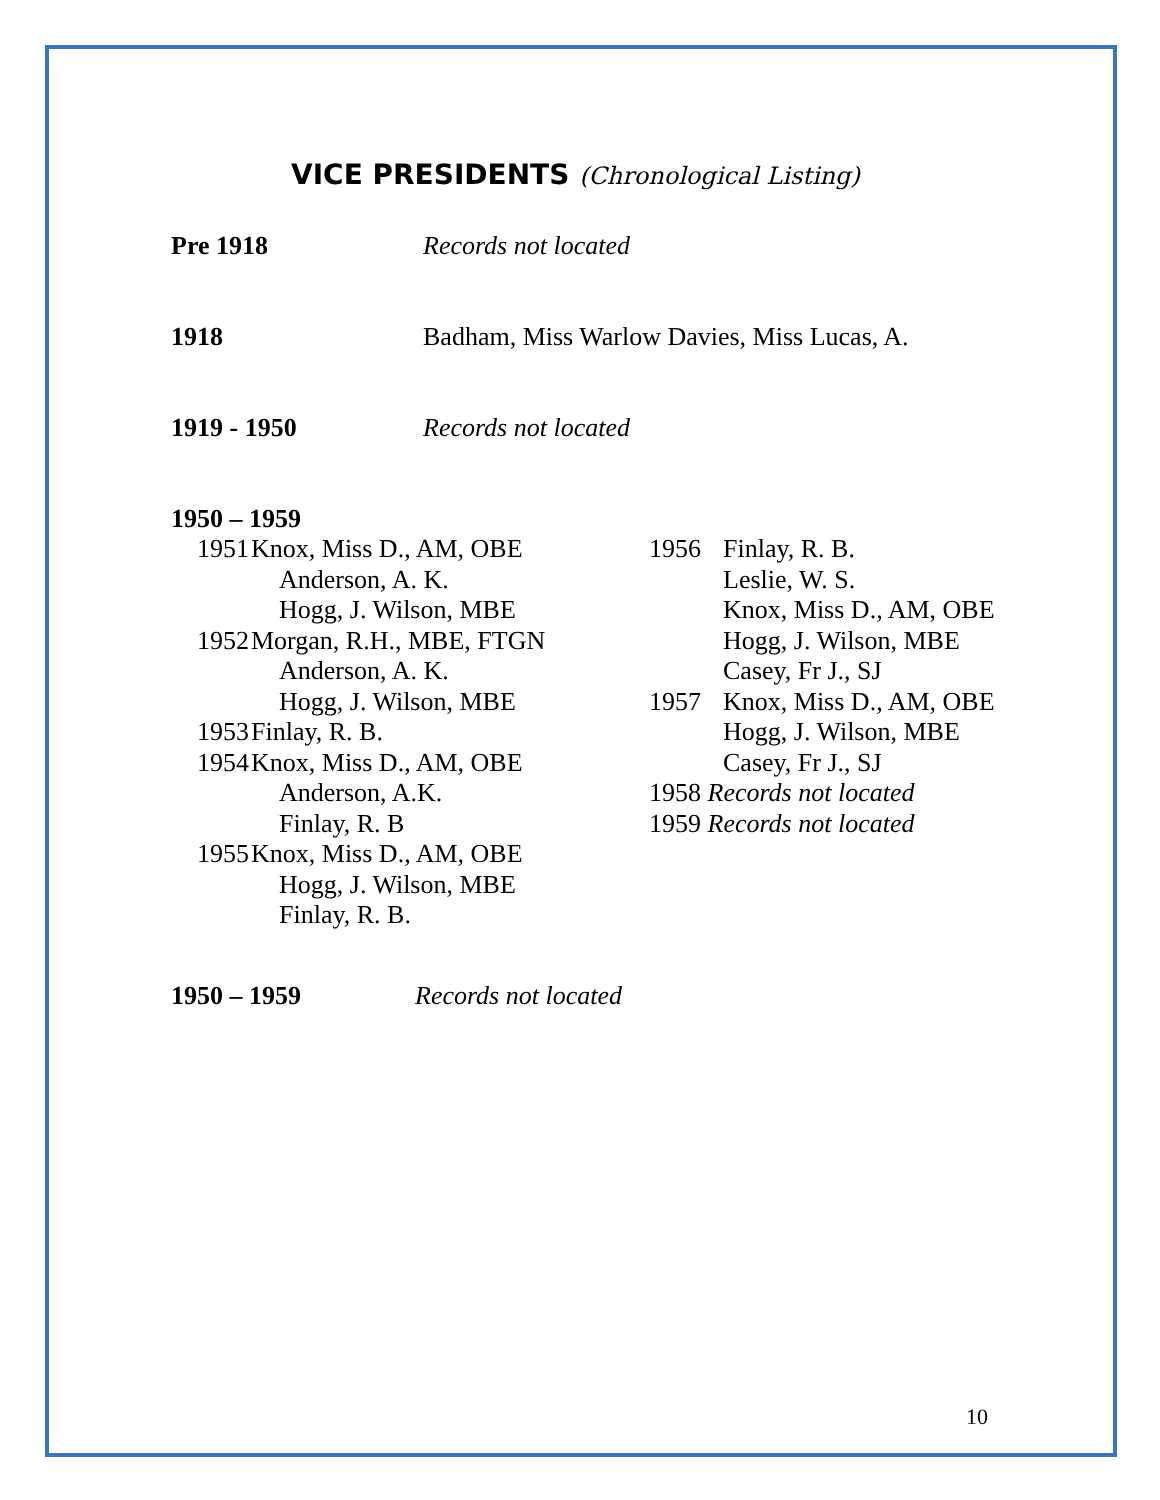VICE PRESIDENTS (Chronological Listing)
Pre 1918 Records not located
1918 Badham, Miss Warlow Davies, Miss Lucas, A.
1919 - 1950 Records not located
1950 – 1959
1951 Knox, Miss D., AM, OBE
Anderson, A. K.
Hogg, J. Wilson, MBE
1952 Morgan, R.H., MBE, FTGN
Anderson, A. K.
Hogg, J. Wilson, MBE
1953 Finlay, R. B.
1954 Knox, Miss D., AM, OBE
Anderson, A.K.
Finlay, R. B
1955 Knox, Miss D., AM, OBE
Hogg, J. Wilson, MBE
Finlay, R. B.
1956 Finlay, R. B.
Leslie, W. S.
Knox, Miss D., AM, OBE
Hogg, J. Wilson, MBE
Casey, Fr J., SJ
1957 Knox, Miss D., AM, OBE
Hogg, J. Wilson, MBE
Casey, Fr J., SJ
1958 Records not located
1959 Records not located
1950 – 1959 Records not located
10